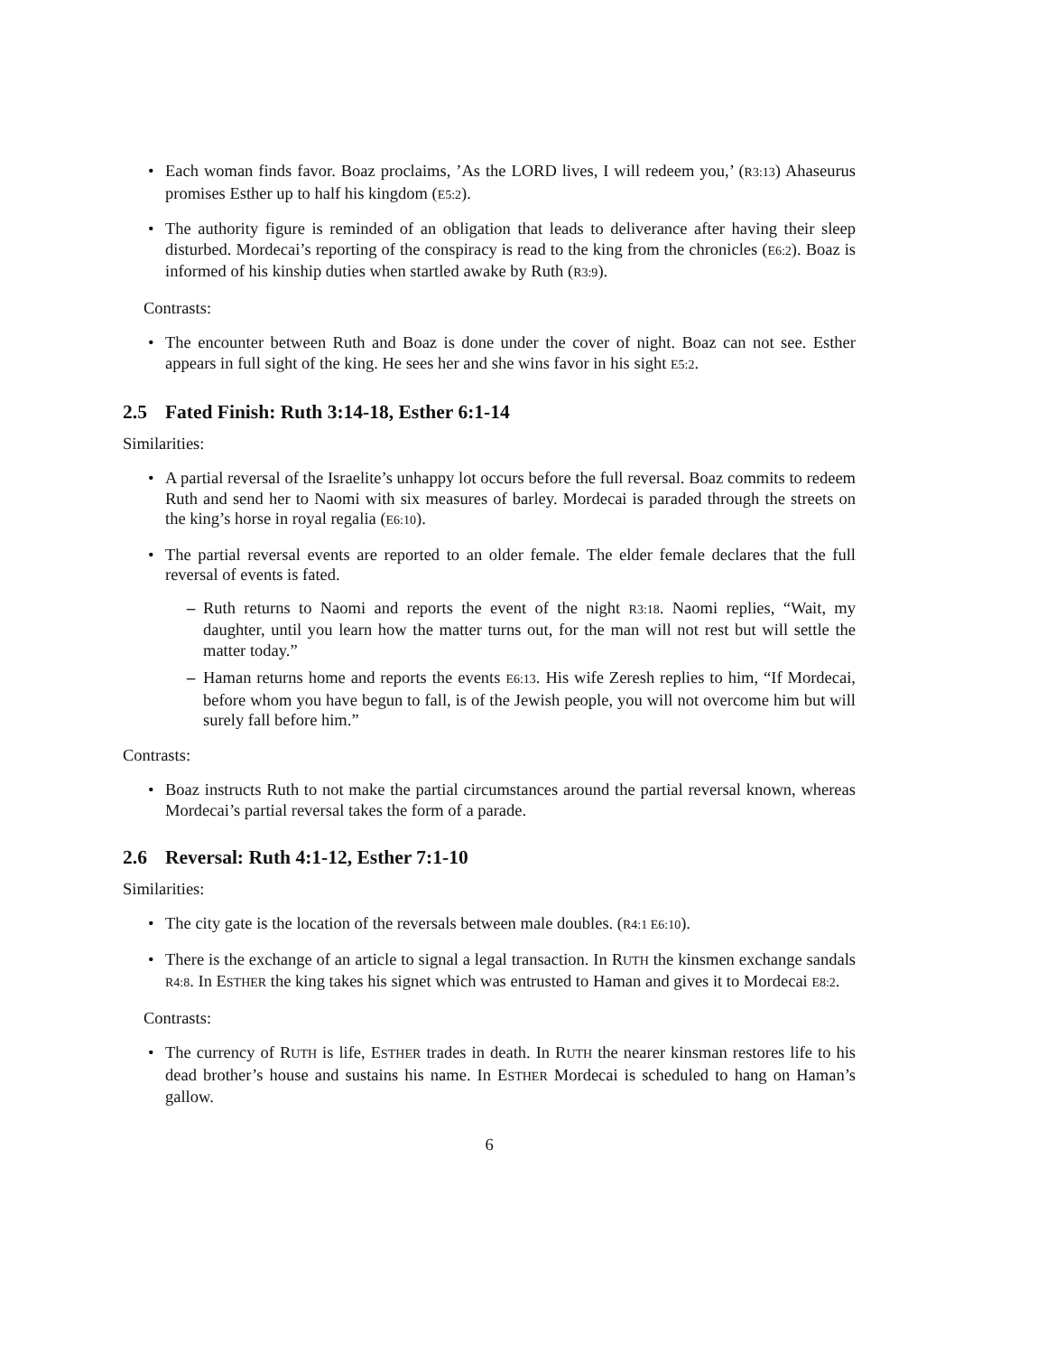Each woman finds favor. Boaz proclaims, ’As the LORD lives, I will redeem you,’ (R3:13) Ahaseurus promises Esther up to half his kingdom (E5:2).
The authority figure is reminded of an obligation that leads to deliverance after having their sleep disturbed. Mordecai’s reporting of the conspiracy is read to the king from the chronicles (E6:2). Boaz is informed of his kinship duties when startled awake by Ruth (R3:9).
Contrasts:
The encounter between Ruth and Boaz is done under the cover of night. Boaz can not see. Esther appears in full sight of the king. He sees her and she wins favor in his sight E5:2.
2.5 Fated Finish: Ruth 3:14-18, Esther 6:1-14
Similarities:
A partial reversal of the Israelite’s unhappy lot occurs before the full reversal. Boaz commits to redeem Ruth and send her to Naomi with six measures of barley. Mordecai is paraded through the streets on the king’s horse in royal regalia (E6:10).
The partial reversal events are reported to an older female. The elder female declares that the full reversal of events is fated.
Ruth returns to Naomi and reports the event of the night R3:18. Naomi replies, “Wait, my daughter, until you learn how the matter turns out, for the man will not rest but will settle the matter today.”
Haman returns home and reports the events E6:13. His wife Zeresh replies to him, “If Mordecai, before whom you have begun to fall, is of the Jewish people, you will not overcome him but will surely fall before him.”
Contrasts:
Boaz instructs Ruth to not make the partial circumstances around the partial reversal known, whereas Mordecai’s partial reversal takes the form of a parade.
2.6 Reversal: Ruth 4:1-12, Esther 7:1-10
Similarities:
The city gate is the location of the reversals between male doubles. (R4:1 E6:10).
There is the exchange of an article to signal a legal transaction. In RUTH the kinsmen exchange sandals R4:8. In ESTHER the king takes his signet which was entrusted to Haman and gives it to Mordecai E8:2.
Contrasts:
The currency of RUTH is life, ESTHER trades in death. In RUTH the nearer kinsman restores life to his dead brother’s house and sustains his name. In ESTHER Mordecai is scheduled to hang on Haman’s gallow.
6